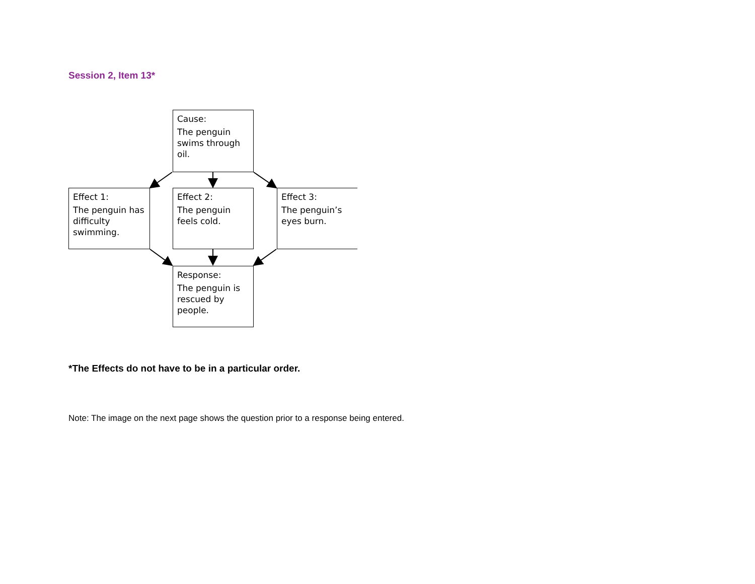Session 2, Item 13*
Cause:
The penguin swims through oil.
Effect 1:
The penguin has difficulty swimming.
Effect 2:
The penguin feels cold.
Effect 3:
The penguin’s eyes burn.
Response:
The penguin is rescued by people.
*The Effects do not have to be in a particular order.
Note: The image on the next page shows the question prior to a response being entered.